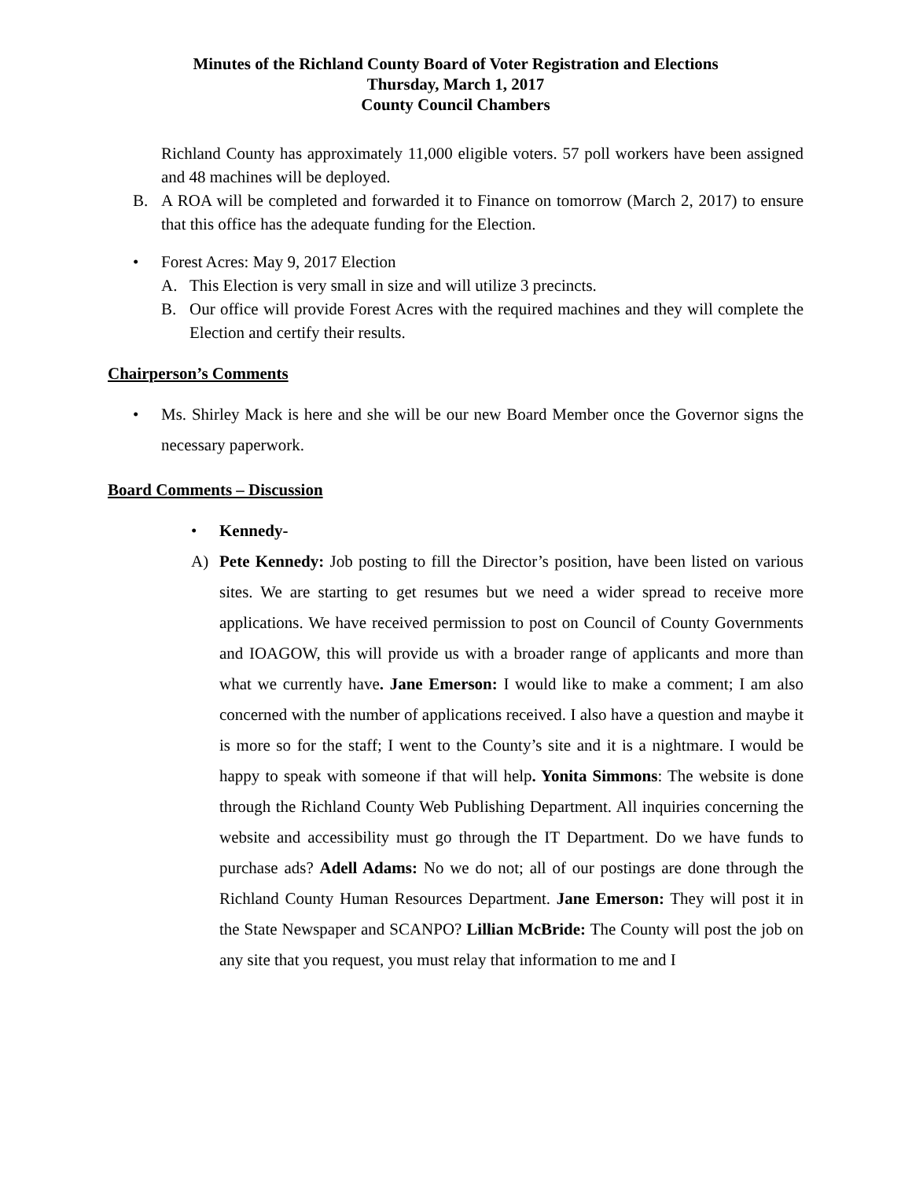Minutes of the Richland County Board of Voter Registration and Elections
Thursday, March 1, 2017
County Council Chambers
Richland County has approximately 11,000 eligible voters. 57 poll workers have been assigned and 48 machines will be deployed.
B. A ROA will be completed and forwarded it to Finance on tomorrow (March 2, 2017) to ensure that this office has the adequate funding for the Election.
• Forest Acres: May 9, 2017 Election
A. This Election is very small in size and will utilize 3 precincts.
B. Our office will provide Forest Acres with the required machines and they will complete the Election and certify their results.
Chairperson’s Comments
• Ms. Shirley Mack is here and she will be our new Board Member once the Governor signs the necessary paperwork.
Board Comments – Discussion
• Kennedy-
A) Pete Kennedy: Job posting to fill the Director’s position, have been listed on various sites. We are starting to get resumes but we need a wider spread to receive more applications. We have received permission to post on Council of County Governments and IOAGOW, this will provide us with a broader range of applicants and more than what we currently have. Jane Emerson: I would like to make a comment; I am also concerned with the number of applications received. I also have a question and maybe it is more so for the staff; I went to the County’s site and it is a nightmare. I would be happy to speak with someone if that will help. Yonita Simmons: The website is done through the Richland County Web Publishing Department. All inquiries concerning the website and accessibility must go through the IT Department. Do we have funds to purchase ads? Adell Adams: No we do not; all of our postings are done through the Richland County Human Resources Department. Jane Emerson: They will post it in the State Newspaper and SCANPO? Lillian McBride: The County will post the job on any site that you request, you must relay that information to me and I